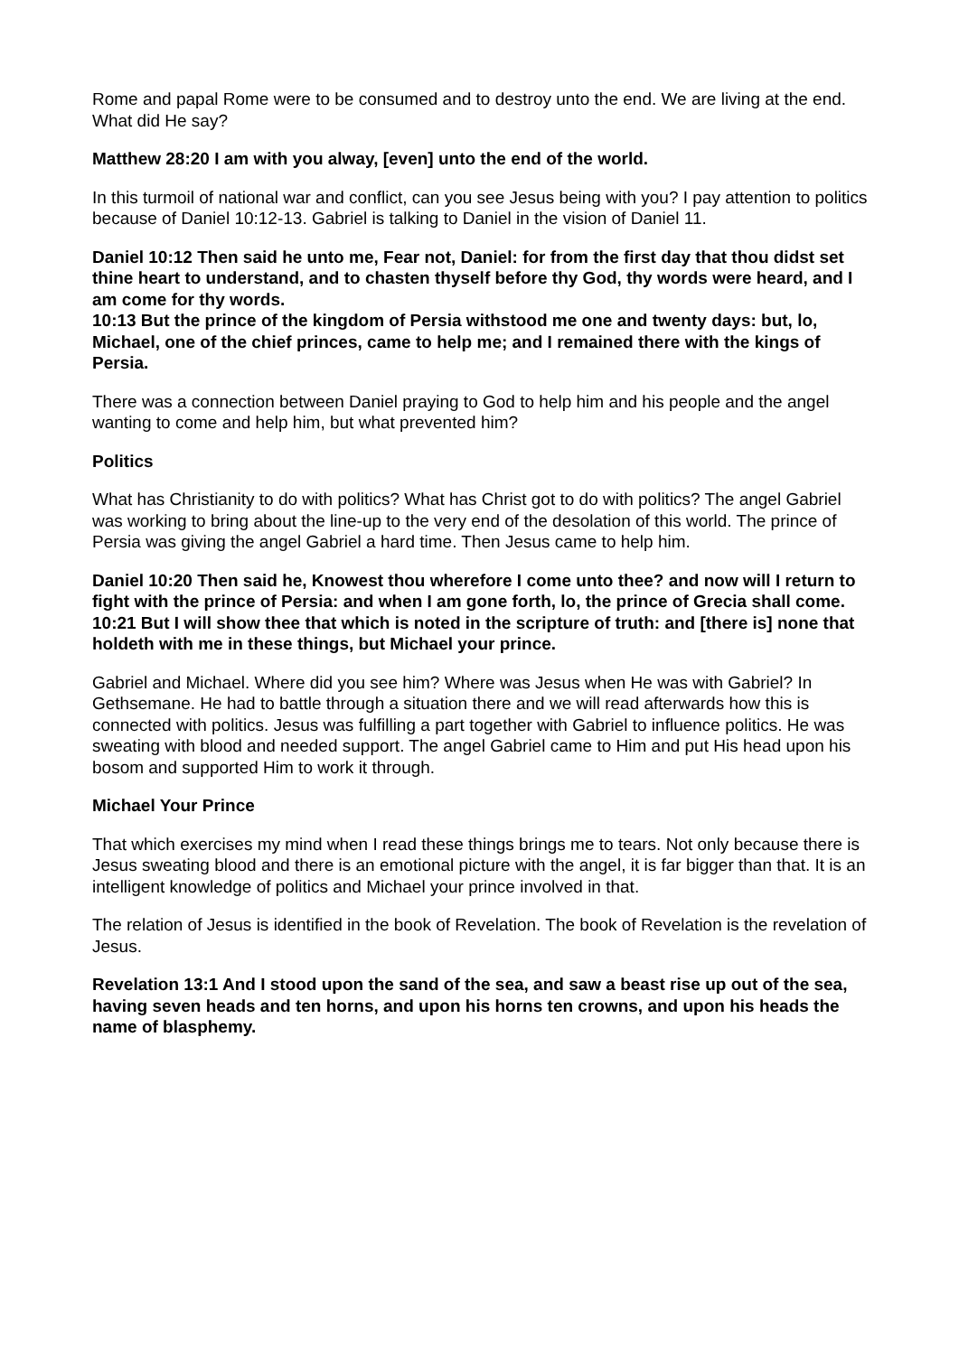Rome and papal Rome were to be consumed and to destroy unto the end. We are living at the end. What did He say?
Matthew 28:20 I am with you alway, [even] unto the end of the world.
In this turmoil of national war and conflict, can you see Jesus being with you? I pay attention to politics because of Daniel 10:12-13. Gabriel is talking to Daniel in the vision of Daniel 11.
Daniel 10:12 Then said he unto me, Fear not, Daniel: for from the first day that thou didst set thine heart to understand, and to chasten thyself before thy God, thy words were heard, and I am come for thy words.
10:13 But the prince of the kingdom of Persia withstood me one and twenty days: but, lo, Michael, one of the chief princes, came to help me; and I remained there with the kings of Persia.
There was a connection between Daniel praying to God to help him and his people and the angel wanting to come and help him, but what prevented him?
Politics
What has Christianity to do with politics? What has Christ got to do with politics? The angel Gabriel was working to bring about the line-up to the very end of the desolation of this world. The prince of Persia was giving the angel Gabriel a hard time. Then Jesus came to help him.
Daniel 10:20 Then said he, Knowest thou wherefore I come unto thee? and now will I return to fight with the prince of Persia: and when I am gone forth, lo, the prince of Grecia shall come.
10:21 But I will show thee that which is noted in the scripture of truth: and [there is] none that holdeth with me in these things, but Michael your prince.
Gabriel and Michael. Where did you see him? Where was Jesus when He was with Gabriel? In Gethsemane. He had to battle through a situation there and we will read afterwards how this is connected with politics. Jesus was fulfilling a part together with Gabriel to influence politics. He was sweating with blood and needed support. The angel Gabriel came to Him and put His head upon his bosom and supported Him to work it through.
Michael Your Prince
That which exercises my mind when I read these things brings me to tears. Not only because there is Jesus sweating blood and there is an emotional picture with the angel, it is far bigger than that. It is an intelligent knowledge of politics and Michael your prince involved in that.
The relation of Jesus is identified in the book of Revelation. The book of Revelation is the revelation of Jesus.
Revelation 13:1 And I stood upon the sand of the sea, and saw a beast rise up out of the sea, having seven heads and ten horns, and upon his horns ten crowns, and upon his heads the name of blasphemy.